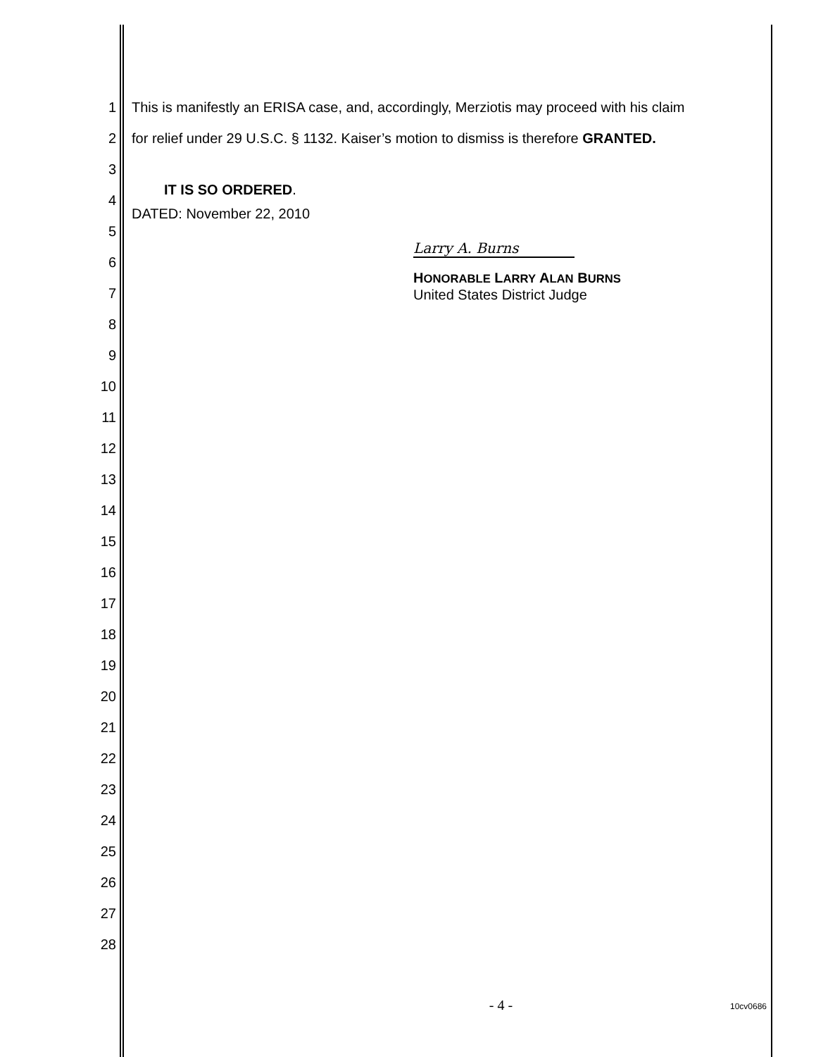1 This is manifestly an ERISA case, and, accordingly, Merziotis may proceed with his claim
2 for relief under 29 U.S.C. § 1132. Kaiser’s motion to dismiss is therefore GRANTED.
3
4
IT IS SO ORDERED.
5
DATED: November 22, 2010
6
Larry A. Burns
7
HONORABLE LARRY ALAN BURNS
United States District Judge
8
9
10
11
12
13
14
15
16
17
18
19
20
21
22
23
24
25
26
27
28
- 4 - 10cv0686